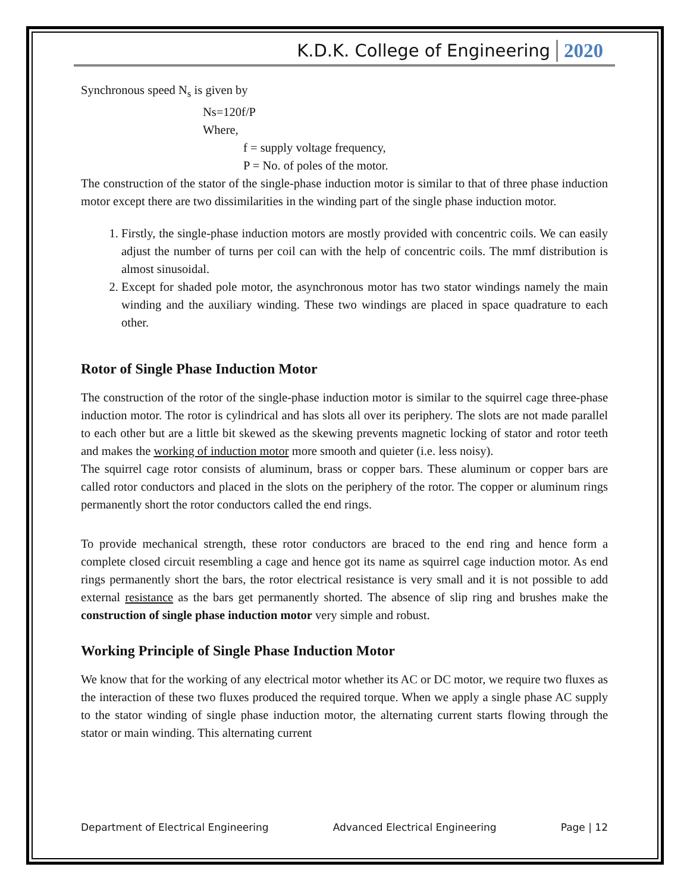K.D.K. College of Engineering 2020
Synchronous speed N<sub>s</sub> is given by
Ns=120f/P
Where,
f = supply voltage frequency,
P = No. of poles of the motor.
The construction of the stator of the single-phase induction motor is similar to that of three phase induction motor except there are two dissimilarities in the winding part of the single phase induction motor.
1. Firstly, the single-phase induction motors are mostly provided with concentric coils. We can easily adjust the number of turns per coil can with the help of concentric coils. The mmf distribution is almost sinusoidal.
2. Except for shaded pole motor, the asynchronous motor has two stator windings namely the main winding and the auxiliary winding. These two windings are placed in space quadrature to each other.
Rotor of Single Phase Induction Motor
The construction of the rotor of the single-phase induction motor is similar to the squirrel cage three-phase induction motor. The rotor is cylindrical and has slots all over its periphery. The slots are not made parallel to each other but are a little bit skewed as the skewing prevents magnetic locking of stator and rotor teeth and makes the working of induction motor more smooth and quieter (i.e. less noisy).
The squirrel cage rotor consists of aluminum, brass or copper bars. These aluminum or copper bars are called rotor conductors and placed in the slots on the periphery of the rotor. The copper or aluminum rings permanently short the rotor conductors called the end rings.
To provide mechanical strength, these rotor conductors are braced to the end ring and hence form a complete closed circuit resembling a cage and hence got its name as squirrel cage induction motor. As end rings permanently short the bars, the rotor electrical resistance is very small and it is not possible to add external resistance as the bars get permanently shorted. The absence of slip ring and brushes make the construction of single phase induction motor very simple and robust.
Working Principle of Single Phase Induction Motor
We know that for the working of any electrical motor whether its AC or DC motor, we require two fluxes as the interaction of these two fluxes produced the required torque. When we apply a single phase AC supply to the stator winding of single phase induction motor, the alternating current starts flowing through the stator or main winding. This alternating current
Department of Electrical Engineering Advanced Electrical Engineering Page | 12